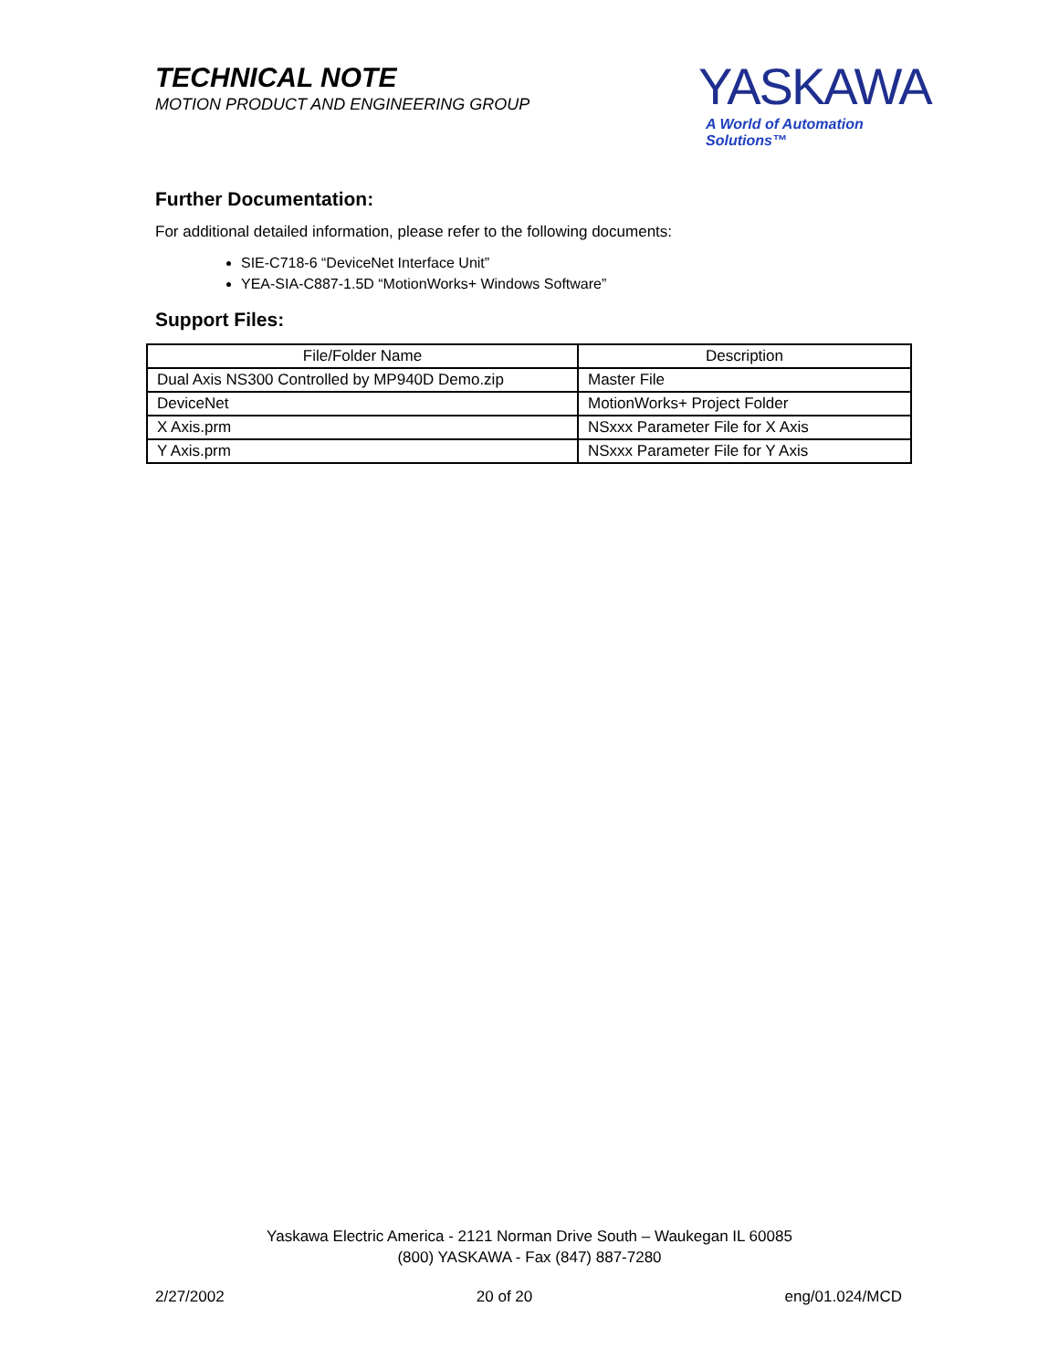TECHNICAL NOTE
MOTION PRODUCT AND ENGINEERING GROUP
YASKAWA
A World of Automation Solutions™
Further Documentation:
For additional detailed information, please refer to the following documents:
SIE-C718-6 “DeviceNet Interface Unit”
YEA-SIA-C887-1.5D “MotionWorks+ Windows Software”
Support Files:
| File/Folder Name | Description |
| --- | --- |
| Dual Axis NS300 Controlled by MP940D Demo.zip | Master File |
| DeviceNet | MotionWorks+ Project Folder |
| X Axis.prm | NSxxx Parameter File for X Axis |
| Y Axis.prm | NSxxx Parameter File for Y Axis |
Yaskawa Electric America - 2121 Norman Drive South – Waukegan IL 60085
(800) YASKAWA - Fax (847) 887-7280
2/27/2002 20 of 20 eng/01.024/MCD